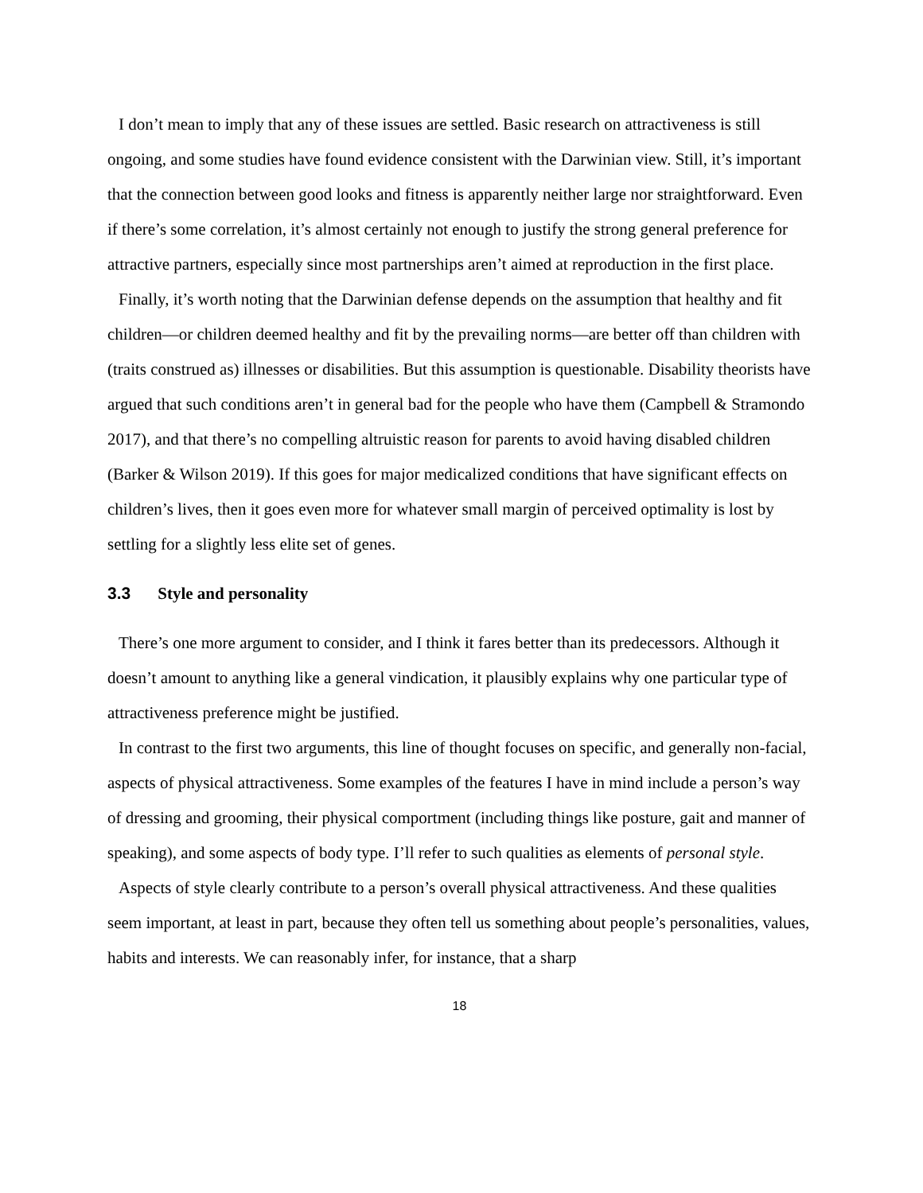I don’t mean to imply that any of these issues are settled. Basic research on attractiveness is still ongoing, and some studies have found evidence consistent with the Darwinian view. Still, it’s important that the connection between good looks and fitness is apparently neither large nor straightforward. Even if there’s some correlation, it’s almost certainly not enough to justify the strong general preference for attractive partners, especially since most partnerships aren’t aimed at reproduction in the first place.
Finally, it’s worth noting that the Darwinian defense depends on the assumption that healthy and fit children—or children deemed healthy and fit by the prevailing norms—are better off than children with (traits construed as) illnesses or disabilities. But this assumption is questionable. Disability theorists have argued that such conditions aren’t in general bad for the people who have them (Campbell & Stramondo 2017), and that there’s no compelling altruistic reason for parents to avoid having disabled children (Barker & Wilson 2019). If this goes for major medicalized conditions that have significant effects on children’s lives, then it goes even more for whatever small margin of perceived optimality is lost by settling for a slightly less elite set of genes.
3.3 Style and personality
There’s one more argument to consider, and I think it fares better than its predecessors. Although it doesn’t amount to anything like a general vindication, it plausibly explains why one particular type of attractiveness preference might be justified.
In contrast to the first two arguments, this line of thought focuses on specific, and generally non-facial, aspects of physical attractiveness. Some examples of the features I have in mind include a person’s way of dressing and grooming, their physical comportment (including things like posture, gait and manner of speaking), and some aspects of body type. I’ll refer to such qualities as elements of personal style.
Aspects of style clearly contribute to a person’s overall physical attractiveness. And these qualities seem important, at least in part, because they often tell us something about people’s personalities, values, habits and interests. We can reasonably infer, for instance, that a sharp
18